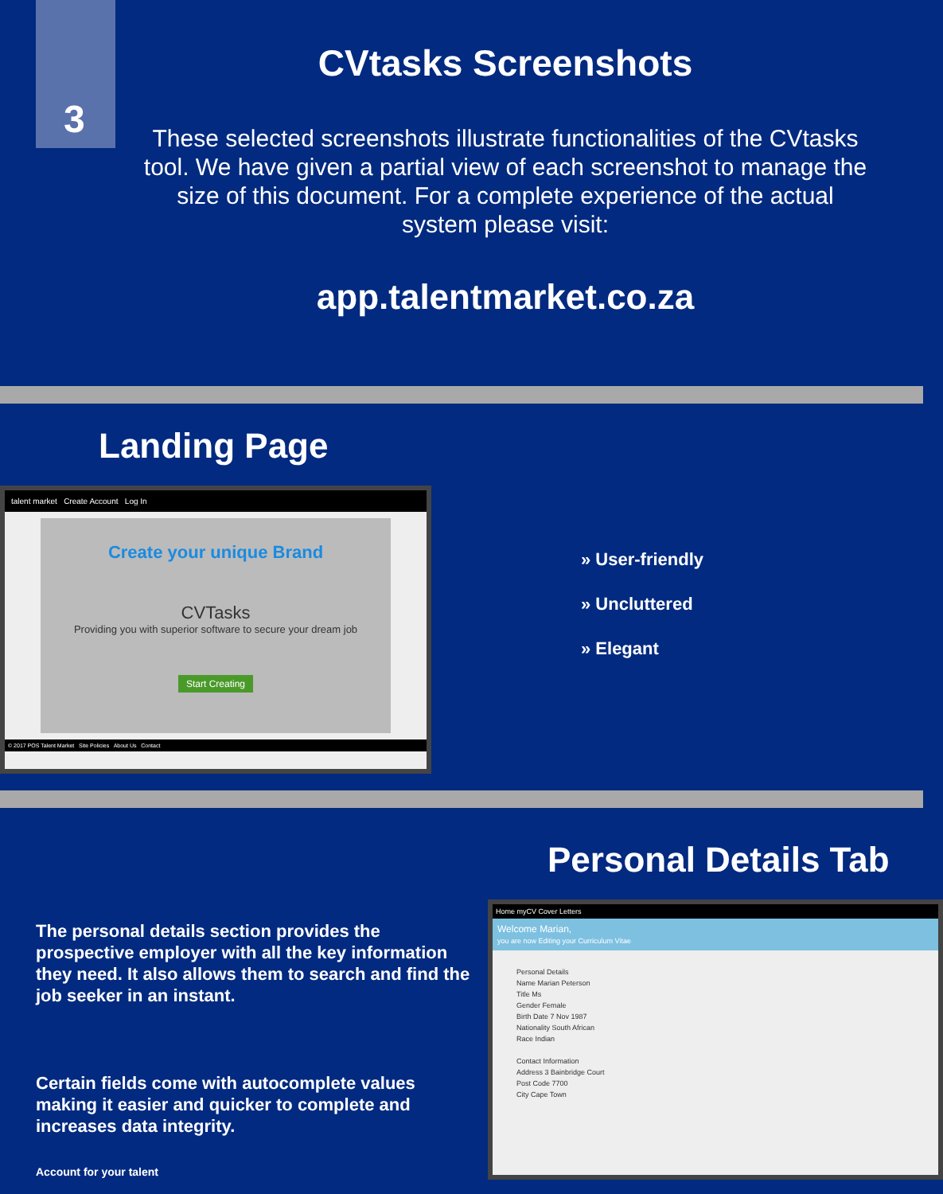3
CVtasks Screenshots
These selected screenshots illustrate functionalities of the CVtasks tool. We have given a partial view of each screenshot to manage the size of this document. For a complete experience of the actual system please visit:
app.talentmarket.co.za
Landing Page
talent market Create Account Log In
Create your unique Brand
CVTasks
Providing you with superior software to secure your dream job
Start Creating
© 2017 POS Talent Market Site Policies About Us Contact
» User-friendly
» Uncluttered
» Elegant
Personal Details Tab
The personal details section provides the prospective employer with all the key information they need. It also allows them to search and find the job seeker in an instant.
Certain fields come with autocomplete values making it easier and quicker to complete and increases data integrity.
Account for your talent
Home myCV Cover Letters
Welcome Marian,
you are now Editing your Curriculum Vitae
Personal Details
Name Marian Peterson
Title Ms
Gender Female
Birth Date 7 Nov 1987
Nationality South African
Race Indian
Contact Information
Address 3 Bainbridge Court
Post Code 7700
City Cape Town